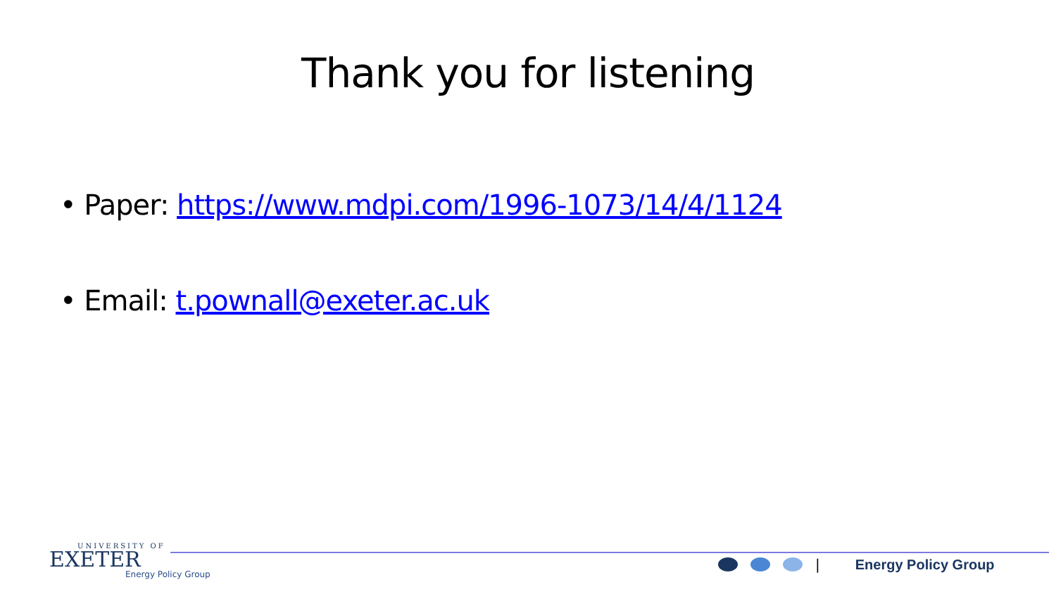Thank you for listening
• Paper: https://www.mdpi.com/1996-1073/14/4/1124
• Email: t.pownall@exeter.ac.uk
UNIVERSITY OF
EXETER
Energy Policy Group
| Energy Policy Group